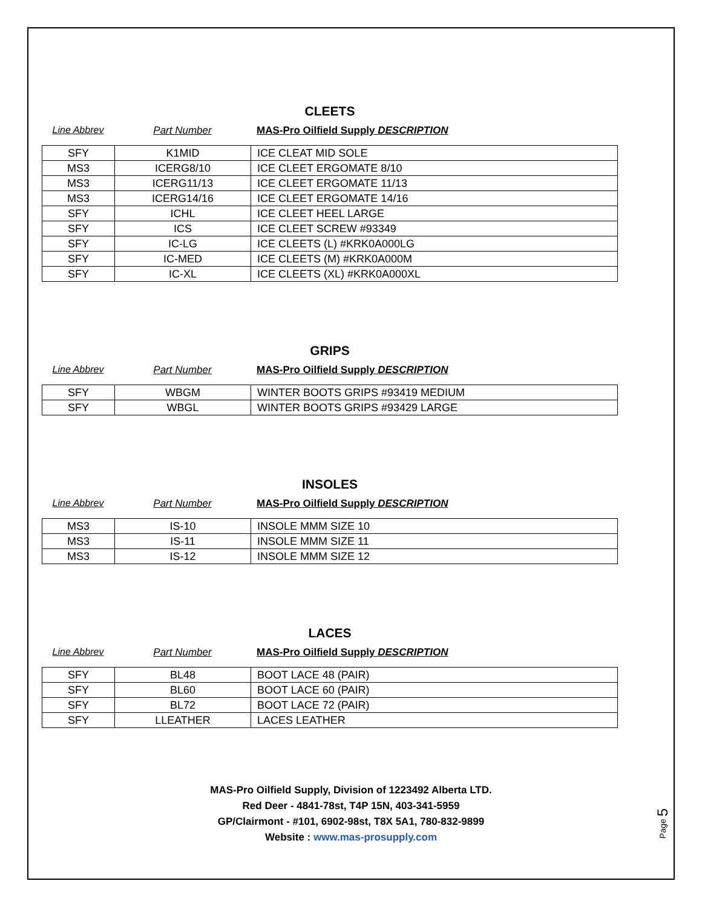CLEETS
Line Abbrev Part Number MAS-Pro Oilfield Supply DESCRIPTION
| SFY | K1MID | ICE CLEAT MID SOLE |
| MS3 | ICERG8/10 | ICE CLEET ERGOMATE 8/10 |
| MS3 | ICERG11/13 | ICE CLEET ERGOMATE 11/13 |
| MS3 | ICERG14/16 | ICE CLEET ERGOMATE 14/16 |
| SFY | ICHL | ICE CLEET HEEL LARGE |
| SFY | ICS | ICE CLEET SCREW #93349 |
| SFY | IC-LG | ICE CLEETS (L) #KRK0A000LG |
| SFY | IC-MED | ICE CLEETS (M) #KRK0A000M |
| SFY | IC-XL | ICE CLEETS (XL) #KRK0A000XL |
GRIPS
Line Abbrev Part Number MAS-Pro Oilfield Supply DESCRIPTION
| SFY | WBGM | WINTER BOOTS GRIPS #93419 MEDIUM |
| SFY | WBGL | WINTER BOOTS GRIPS #93429 LARGE |
INSOLES
Line Abbrev Part Number MAS-Pro Oilfield Supply DESCRIPTION
| MS3 | IS-10 | INSOLE MMM SIZE 10 |
| MS3 | IS-11 | INSOLE MMM SIZE 11 |
| MS3 | IS-12 | INSOLE MMM SIZE 12 |
LACES
Line Abbrev Part Number MAS-Pro Oilfield Supply DESCRIPTION
| SFY | BL48 | BOOT LACE 48 (PAIR) |
| SFY | BL60 | BOOT LACE 60 (PAIR) |
| SFY | BL72 | BOOT LACE 72 (PAIR) |
| SFY | LLEATHER | LACES LEATHER |
MAS-Pro Oilfield Supply, Division of 1223492 Alberta LTD.
Red Deer - 4841-78st, T4P 15N, 403-341-5959
GP/Clairmont - #101, 6902-98st, T8X 5A1, 780-832-9899
Website : www.mas-prosupply.com
Page 5